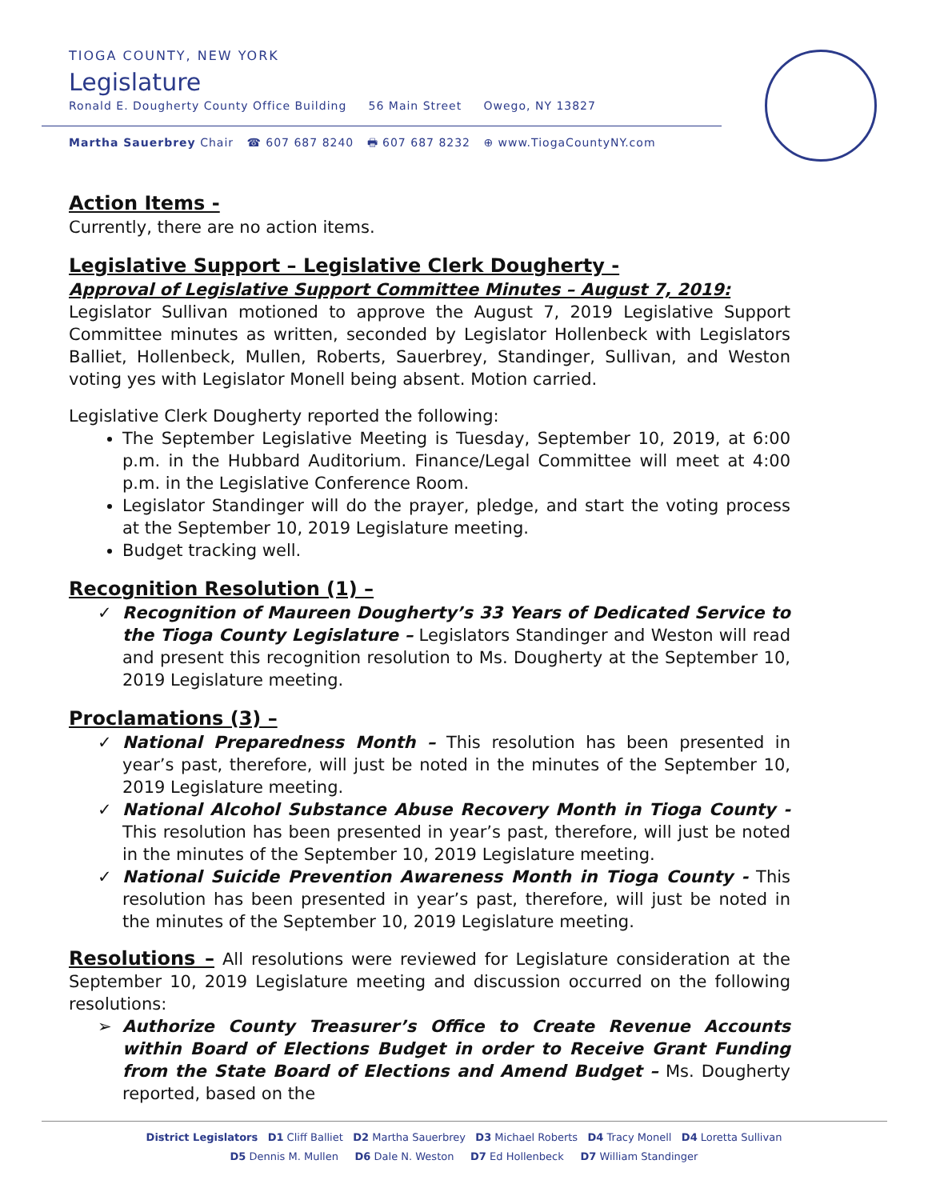TIOGA COUNTY, NEW YORK
Legislature
Ronald E. Dougherty County Office Building 56 Main Street Owego, NY 13827
Martha Sauerbrey Chair ☎ 607 687 8240 🖶 607 687 8232 ⊕ www.TiogaCountyNY.com
Action Items -
Currently, there are no action items.
Legislative Support – Legislative Clerk Dougherty -
Approval of Legislative Support Committee Minutes – August 7, 2019:
Legislator Sullivan motioned to approve the August 7, 2019 Legislative Support Committee minutes as written, seconded by Legislator Hollenbeck with Legislators Balliet, Hollenbeck, Mullen, Roberts, Sauerbrey, Standinger, Sullivan, and Weston voting yes with Legislator Monell being absent. Motion carried.
Legislative Clerk Dougherty reported the following:
The September Legislative Meeting is Tuesday, September 10, 2019, at 6:00 p.m. in the Hubbard Auditorium. Finance/Legal Committee will meet at 4:00 p.m. in the Legislative Conference Room.
Legislator Standinger will do the prayer, pledge, and start the voting process at the September 10, 2019 Legislature meeting.
Budget tracking well.
Recognition Resolution (1) –
Recognition of Maureen Dougherty’s 33 Years of Dedicated Service to the Tioga County Legislature – Legislators Standinger and Weston will read and present this recognition resolution to Ms. Dougherty at the September 10, 2019 Legislature meeting.
Proclamations (3) –
National Preparedness Month – This resolution has been presented in year’s past, therefore, will just be noted in the minutes of the September 10, 2019 Legislature meeting.
National Alcohol Substance Abuse Recovery Month in Tioga County - This resolution has been presented in year’s past, therefore, will just be noted in the minutes of the September 10, 2019 Legislature meeting.
National Suicide Prevention Awareness Month in Tioga County - This resolution has been presented in year’s past, therefore, will just be noted in the minutes of the September 10, 2019 Legislature meeting.
Resolutions – All resolutions were reviewed for Legislature consideration at the September 10, 2019 Legislature meeting and discussion occurred on the following resolutions:
Authorize County Treasurer’s Office to Create Revenue Accounts within Board of Elections Budget in order to Receive Grant Funding from the State Board of Elections and Amend Budget – Ms. Dougherty reported, based on the
District Legislators D1 Cliff Balliet D2 Martha Sauerbrey D3 Michael Roberts D4 Tracy Monell D4 Loretta Sullivan
D5 Dennis M. Mullen D6 Dale N. Weston D7 Ed Hollenbeck D7 William Standinger